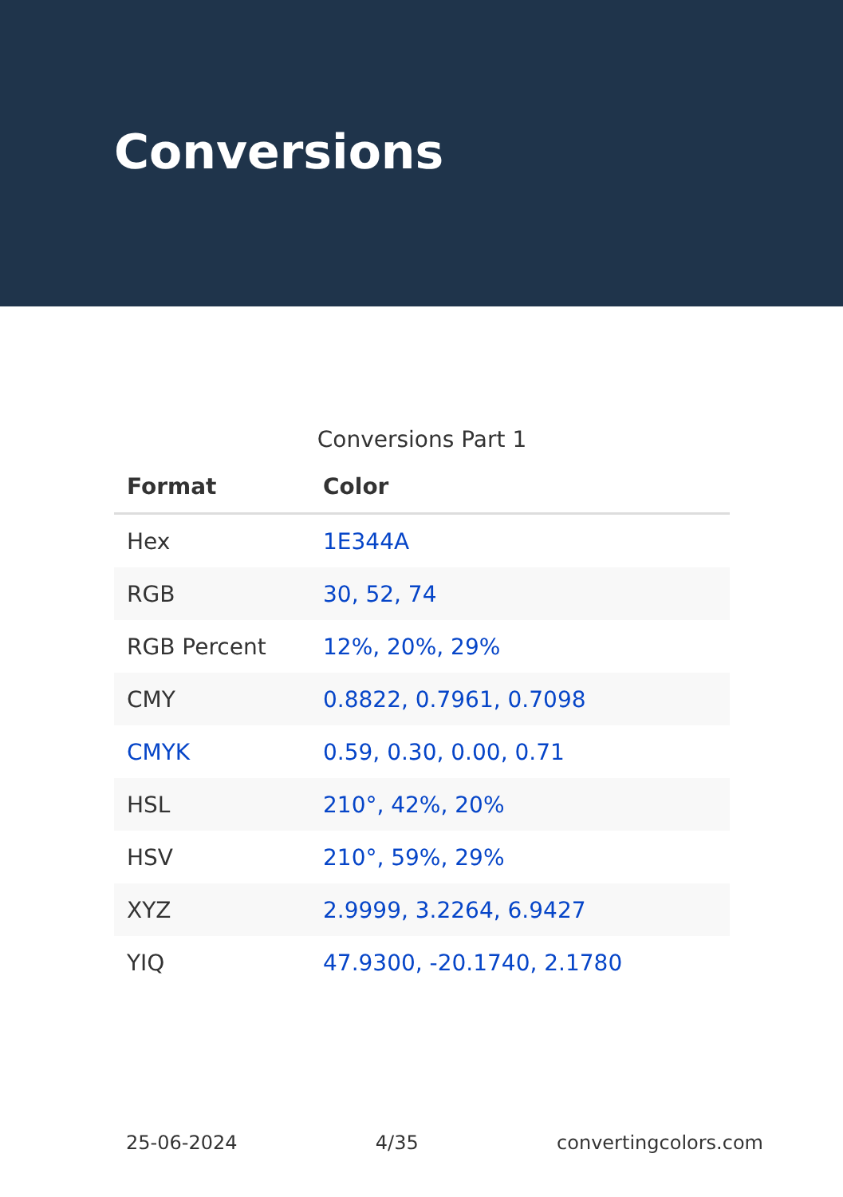Conversions
Conversions Part 1
| Format | Color |
| --- | --- |
| Hex | 1E344A |
| RGB | 30, 52, 74 |
| RGB Percent | 12%, 20%, 29% |
| CMY | 0.8822, 0.7961, 0.7098 |
| CMYK | 0.59, 0.30, 0.00, 0.71 |
| HSL | 210°, 42%, 20% |
| HSV | 210°, 59%, 29% |
| XYZ | 2.9999, 3.2264, 6.9427 |
| YIQ | 47.9300, -20.1740, 2.1780 |
25-06-2024 4/35 convertingcolors.com